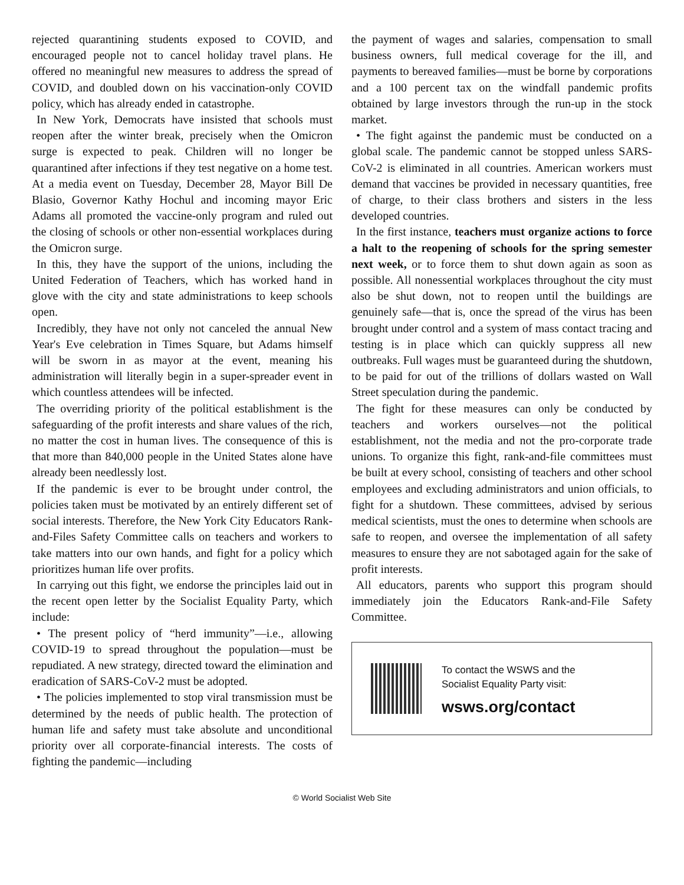rejected quarantining students exposed to COVID, and encouraged people not to cancel holiday travel plans. He offered no meaningful new measures to address the spread of COVID, and doubled down on his vaccination-only COVID policy, which has already ended in catastrophe.
In New York, Democrats have insisted that schools must reopen after the winter break, precisely when the Omicron surge is expected to peak. Children will no longer be quarantined after infections if they test negative on a home test. At a media event on Tuesday, December 28, Mayor Bill De Blasio, Governor Kathy Hochul and incoming mayor Eric Adams all promoted the vaccine-only program and ruled out the closing of schools or other non-essential workplaces during the Omicron surge.
In this, they have the support of the unions, including the United Federation of Teachers, which has worked hand in glove with the city and state administrations to keep schools open.
Incredibly, they have not only not canceled the annual New Year's Eve celebration in Times Square, but Adams himself will be sworn in as mayor at the event, meaning his administration will literally begin in a super-spreader event in which countless attendees will be infected.
The overriding priority of the political establishment is the safeguarding of the profit interests and share values of the rich, no matter the cost in human lives. The consequence of this is that more than 840,000 people in the United States alone have already been needlessly lost.
If the pandemic is ever to be brought under control, the policies taken must be motivated by an entirely different set of social interests. Therefore, the New York City Educators Rank-and-Files Safety Committee calls on teachers and workers to take matters into our own hands, and fight for a policy which prioritizes human life over profits.
In carrying out this fight, we endorse the principles laid out in the recent open letter by the Socialist Equality Party, which include:
• The present policy of “herd immunity”—i.e., allowing COVID-19 to spread throughout the population—must be repudiated. A new strategy, directed toward the elimination and eradication of SARS-CoV-2 must be adopted.
• The policies implemented to stop viral transmission must be determined by the needs of public health. The protection of human life and safety must take absolute and unconditional priority over all corporate-financial interests. The costs of fighting the pandemic—including
the payment of wages and salaries, compensation to small business owners, full medical coverage for the ill, and payments to bereaved families—must be borne by corporations and a 100 percent tax on the windfall pandemic profits obtained by large investors through the run-up in the stock market.
• The fight against the pandemic must be conducted on a global scale. The pandemic cannot be stopped unless SARS-CoV-2 is eliminated in all countries. American workers must demand that vaccines be provided in necessary quantities, free of charge, to their class brothers and sisters in the less developed countries.
In the first instance, teachers must organize actions to force a halt to the reopening of schools for the spring semester next week, or to force them to shut down again as soon as possible. All nonessential workplaces throughout the city must also be shut down, not to reopen until the buildings are genuinely safe—that is, once the spread of the virus has been brought under control and a system of mass contact tracing and testing is in place which can quickly suppress all new outbreaks. Full wages must be guaranteed during the shutdown, to be paid for out of the trillions of dollars wasted on Wall Street speculation during the pandemic.
The fight for these measures can only be conducted by teachers and workers ourselves—not the political establishment, not the media and not the pro-corporate trade unions. To organize this fight, rank-and-file committees must be built at every school, consisting of teachers and other school employees and excluding administrators and union officials, to fight for a shutdown. These committees, advised by serious medical scientists, must the ones to determine when schools are safe to reopen, and oversee the implementation of all safety measures to ensure they are not sabotaged again for the sake of profit interests.
All educators, parents who support this program should immediately join the Educators Rank-and-File Safety Committee.
To contact the WSWS and the
Socialist Equality Party visit:
wsws.org/contact
© World Socialist Web Site